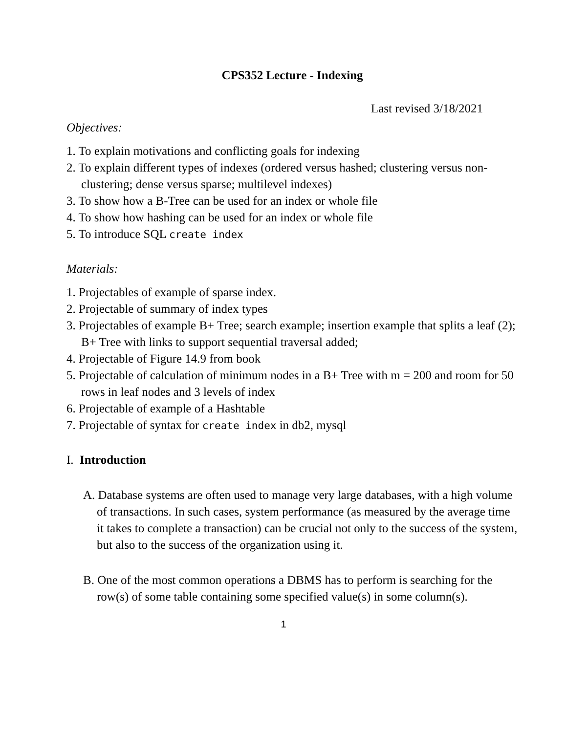CPS352 Lecture - Indexing
Last revised 3/18/2021
Objectives:
1. To explain motivations and conflicting goals for indexing
2. To explain different types of indexes (ordered versus hashed; clustering versus non-clustering; dense versus sparse; multilevel indexes)
3. To show how a B-Tree can be used for an index or whole file
4. To show how hashing can be used for an index or whole file
5. To introduce SQL create index
Materials:
1. Projectables of example of sparse index.
2. Projectable of summary of index types
3. Projectables of example B+ Tree; search example; insertion example that splits a leaf (2); B+ Tree with links to support sequential traversal added;
4. Projectable of Figure 14.9 from book
5. Projectable of calculation of minimum nodes in a B+ Tree with m = 200 and room for 50 rows in leaf nodes and 3 levels of index
6. Projectable of example of a Hashtable
7. Projectable of syntax for create index in db2, mysql
I. Introduction
A. Database systems are often used to manage very large databases, with a high volume of transactions. In such cases, system performance (as measured by the average time it takes to complete a transaction) can be crucial not only to the success of the system, but also to the success of the organization using it.
B. One of the most common operations a DBMS has to perform is searching for the row(s) of some table containing some specified value(s) in some column(s).
1